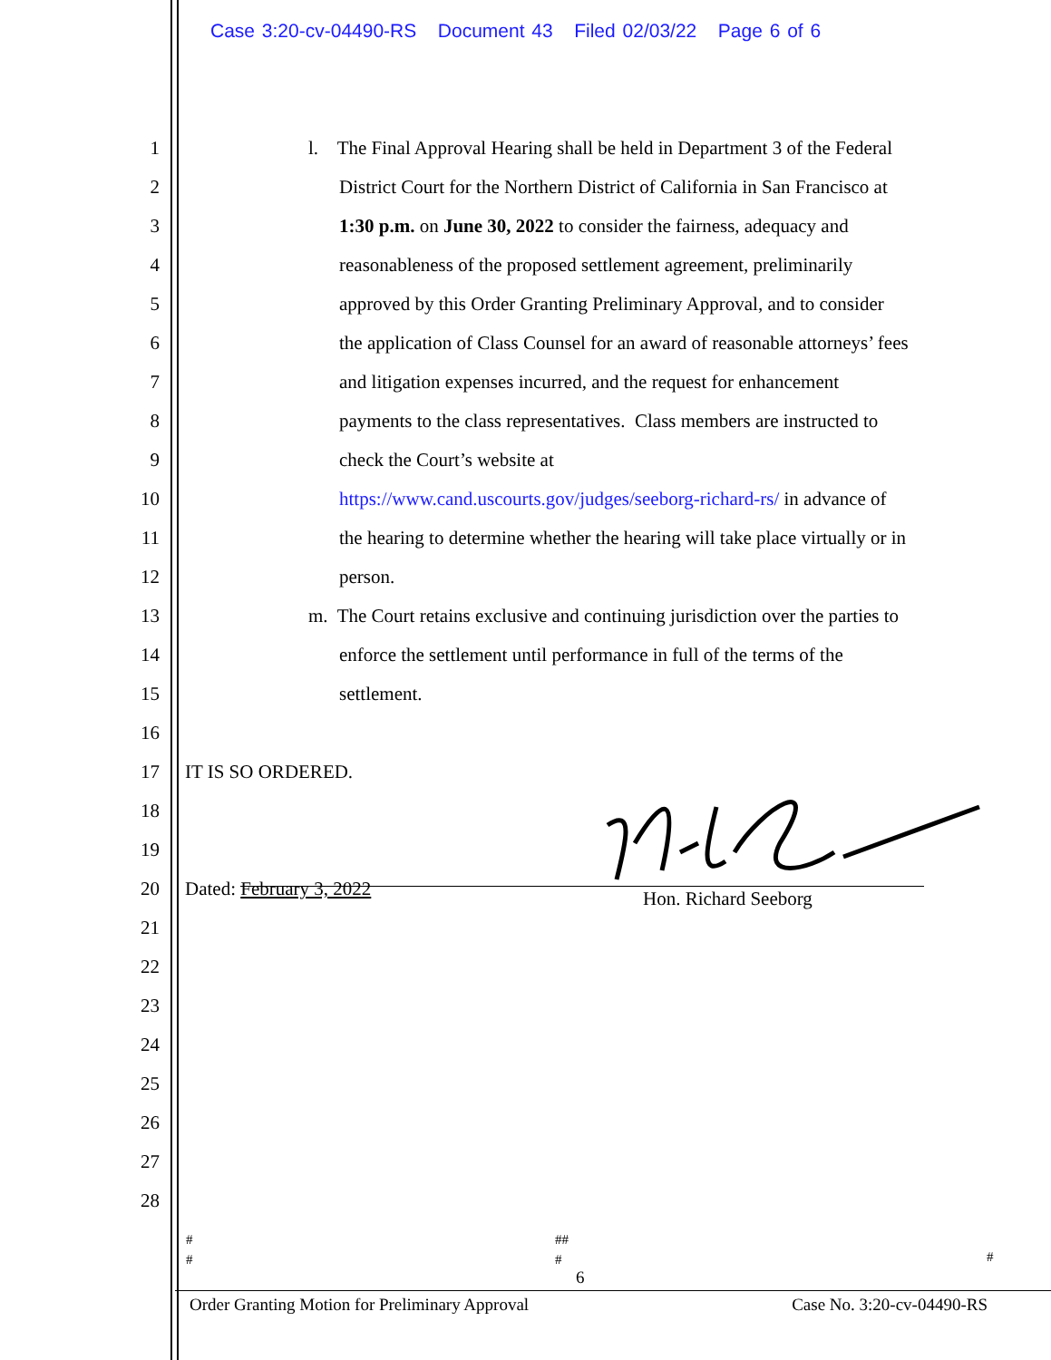Case 3:20-cv-04490-RS Document 43 Filed 02/03/22 Page 6 of 6
1 l. The Final Approval Hearing shall be held in Department 3 of the Federal
2 District Court for the Northern District of California in San Francisco at
3 1:30 p.m. on June 30, 2022 to consider the fairness, adequacy and
4 reasonableness of the proposed settlement agreement, preliminarily
5 approved by this Order Granting Preliminary Approval, and to consider
6 the application of Class Counsel for an award of reasonable attorneys’ fees
7 and litigation expenses incurred, and the request for enhancement
8 payments to the class representatives. Class members are instructed to
9 check the Court’s website at
10 https://www.cand.uscourts.gov/judges/seeborg-richard-rs/ in advance of
11 the hearing to determine whether the hearing will take place virtually or in
12 person.
13 m. The Court retains exclusive and continuing jurisdiction over the parties to
14 enforce the settlement until performance in full of the terms of the
15 settlement.
16
17 IT IS SO ORDERED.
18
19
20 Dated: February 3, 2022 Hon. Richard Seeborg
21
22
23
24
25
26
27
28
#
#
##
#
#
6
Order Granting Motion for Preliminary Approval Case No. 3:20-cv-04490-RS